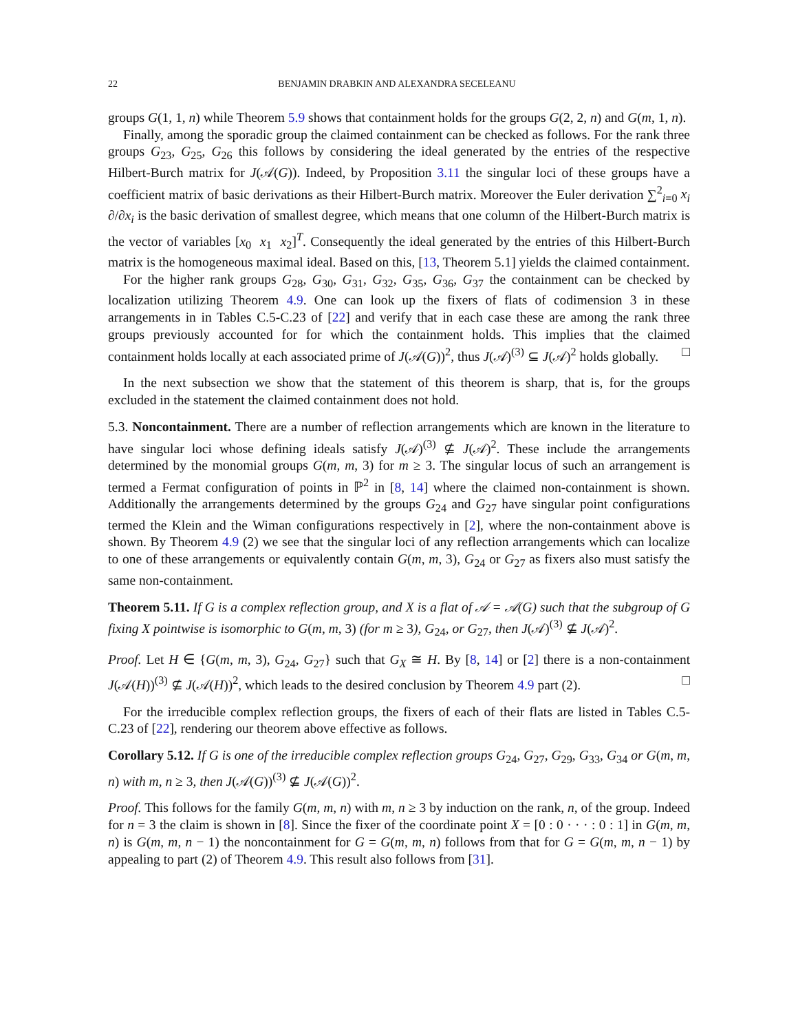22 BENJAMIN DRABKIN AND ALEXANDRA SECELEANU
groups G(1, 1, n) while Theorem 5.9 shows that containment holds for the groups G(2, 2, n) and G(m, 1, n).
Finally, among the sporadic group the claimed containment can be checked as follows. For the rank three groups G<sub>23</sub>, G<sub>25</sub>, G<sub>26</sub> this follows by considering the ideal generated by the entries of the respective Hilbert-Burch matrix for J(𝒜(G)). Indeed, by Proposition 3.11 the singular loci of these groups have a coefficient matrix of basic derivations as their Hilbert-Burch matrix. Moreover the Euler derivation ∑<sup>2</sup><sub>i=0</sub> x<sub>i</sub> ∂/∂x<sub>i</sub> is the basic derivation of smallest degree, which means that one column of the Hilbert-Burch matrix is the vector of variables [x<sub>0</sub> x<sub>1</sub> x<sub>2</sub>]<sup>T</sup>. Consequently the ideal generated by the entries of this Hilbert-Burch matrix is the homogeneous maximal ideal. Based on this, [13, Theorem 5.1] yields the claimed containment.
For the higher rank groups G<sub>28</sub>, G<sub>30</sub>, G<sub>31</sub>, G<sub>32</sub>, G<sub>35</sub>, G<sub>36</sub>, G<sub>37</sub> the containment can be checked by localization utilizing Theorem 4.9. One can look up the fixers of flats of codimension 3 in these arrangements in in Tables C.5-C.23 of [22] and verify that in each case these are among the rank three groups previously accounted for for which the containment holds. This implies that the claimed containment holds locally at each associated prime of J(𝒜(G))<sup>2</sup>, thus J(𝒜)<sup>(3)</sup> ⊆ J(𝒜)<sup>2</sup> holds globally. □
In the next subsection we show that the statement of this theorem is sharp, that is, for the groups excluded in the statement the claimed containment does not hold.
5.3. Noncontainment. There are a number of reflection arrangements which are known in the literature to have singular loci whose defining ideals satisfy J(𝒜)<sup>(3)</sup> ⊈ J(𝒜)<sup>2</sup>. These include the arrangements determined by the monomial groups G(m, m, 3) for m ≥ 3. The singular locus of such an arrangement is termed a Fermat configuration of points in ℙ<sup>2</sup> in [8, 14] where the claimed non-containment is shown. Additionally the arrangements determined by the groups G<sub>24</sub> and G<sub>27</sub> have singular point configurations termed the Klein and the Wiman configurations respectively in [2], where the non-containment above is shown. By Theorem 4.9 (2) we see that the singular loci of any reflection arrangements which can localize to one of these arrangements or equivalently contain G(m, m, 3), G<sub>24</sub> or G<sub>27</sub> as fixers also must satisfy the same non-containment.
Theorem 5.11. If G is a complex reflection group, and X is a flat of 𝒜 = 𝒜(G) such that the subgroup of G fixing X pointwise is isomorphic to G(m, m, 3) (for m ≥ 3), G<sub>24</sub>, or G<sub>27</sub>, then J(𝒜)<sup>(3)</sup> ⊈ J(𝒜)<sup>2</sup>.
Proof. Let H ∈ {G(m, m, 3), G<sub>24</sub>, G<sub>27</sub>} such that G<sub>X</sub> ≅ H. By [8, 14] or [2] there is a non-containment J(𝒜(H))<sup>(3)</sup> ⊈ J(𝒜(H))<sup>2</sup>, which leads to the desired conclusion by Theorem 4.9 part (2). □
For the irreducible complex reflection groups, the fixers of each of their flats are listed in Tables C.5-C.23 of [22], rendering our theorem above effective as follows.
Corollary 5.12. If G is one of the irreducible complex reflection groups G<sub>24</sub>, G<sub>27</sub>, G<sub>29</sub>, G<sub>33</sub>, G<sub>34</sub> or G(m, m, n) with m, n ≥ 3, then J(𝒜(G))<sup>(3)</sup> ⊈ J(𝒜(G))<sup>2</sup>.
Proof. This follows for the family G(m, m, n) with m, n ≥ 3 by induction on the rank, n, of the group. Indeed for n = 3 the claim is shown in [8]. Since the fixer of the coordinate point X = [0 : 0 · · · : 0 : 1] in G(m, m, n) is G(m, m, n − 1) the noncontainment for G = G(m, m, n) follows from that for G = G(m, m, n − 1) by appealing to part (2) of Theorem 4.9. This result also follows from [31].